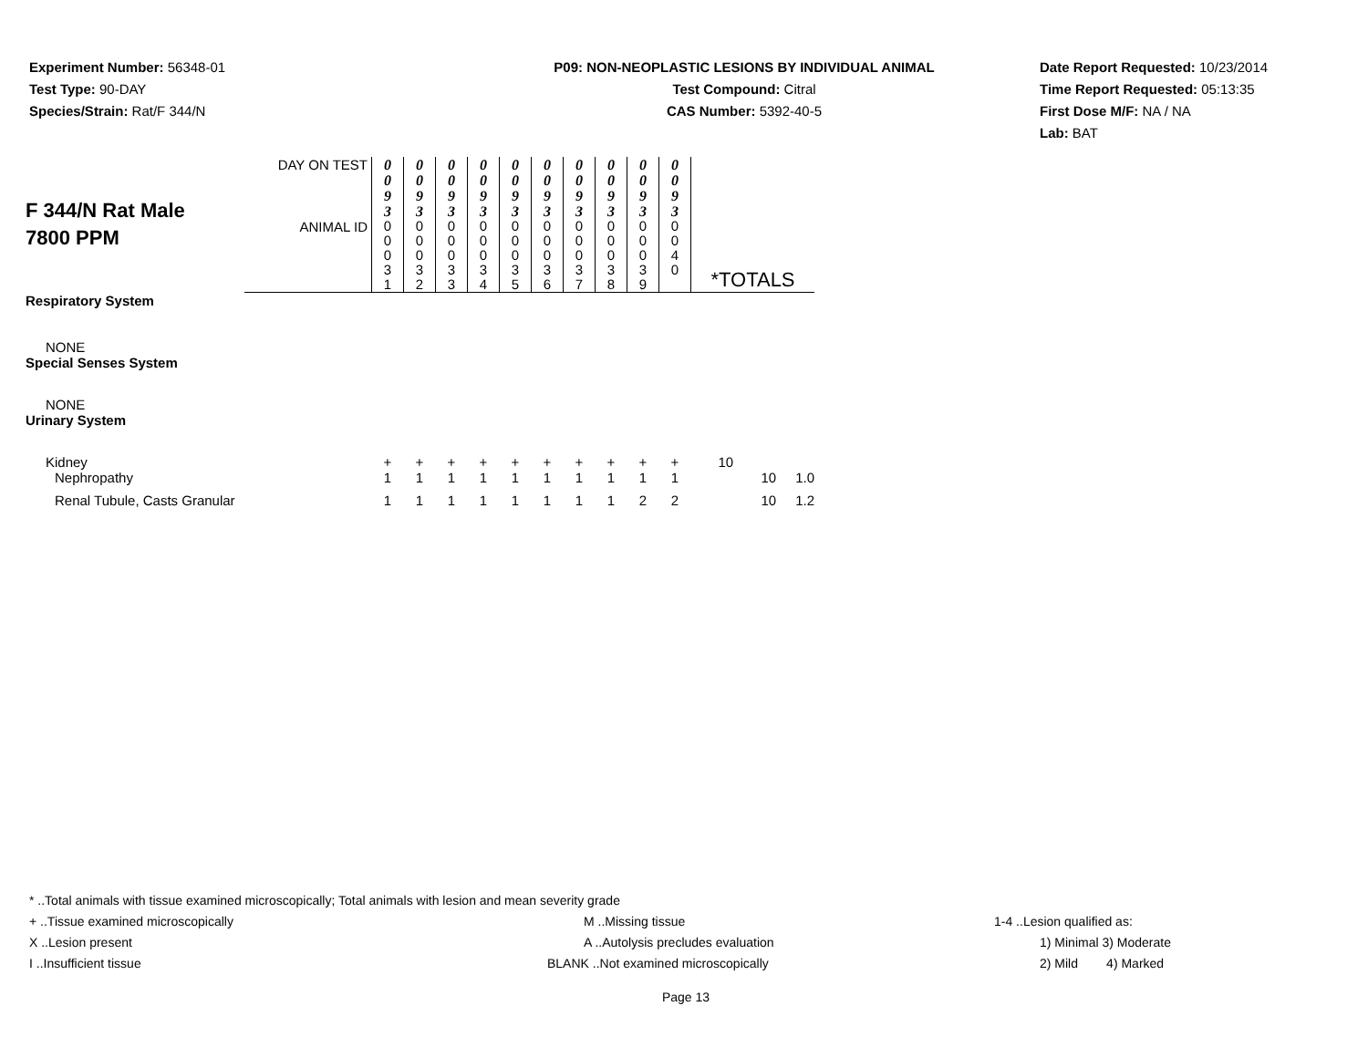Experiment Number: 56348-01
Test Type: 90-DAY
Species/Strain: Rat/F 344/N
P09: NON-NEOPLASTIC LESIONS BY INDIVIDUAL ANIMAL
Test Compound: Citral
CAS Number: 5392-40-5
Date Report Requested: 10/23/2014
Time Report Requested: 05:13:35
First Dose M/F: NA / NA
Lab: BAT
| F 344/N Rat Male 7800 PPM | DAY ON TEST | 0 0 9 3 | 0 0 9 3 | 0 0 9 3 | 0 0 9 3 | 0 0 9 3 | 0 0 9 3 | 0 0 9 3 | 0 0 9 3 | 0 0 9 3 | 0 0 9 3 | | |
| | ANIMAL ID | 0 0 0 3 1 | 0 0 0 3 2 | 0 0 0 3 3 | 0 0 0 3 4 | 0 0 0 3 5 | 0 0 0 3 6 | 0 0 0 3 7 | 0 0 0 3 8 | 0 0 0 3 9 | 0 0 4 0 | *TOTALS | |
| Respiratory System | | | | | | | | | | | | | |
| NONE | | | | | | | | | | | | | |
| Special Senses System | | | | | | | | | | | | | |
| NONE | | | | | | | | | | | | | |
| Urinary System | | | | | | | | | | | | | |
| Kidney | | + | + | + | + | + | + | + | + | + | + | 10 | |
| Nephropathy | | 1 | 1 | 1 | 1 | 1 | 1 | 1 | 1 | 1 | 1 | 10 | 1.0 |
| Renal Tubule, Casts Granular | | 1 | 1 | 1 | 1 | 1 | 1 | 1 | 1 | 2 | 2 | 10 | 1.2 |
* ..Total animals with tissue examined microscopically; Total animals with lesion and mean severity grade
+ ..Tissue examined microscopically M ..Missing tissue 1-4 ..Lesion qualified as:
X ..Lesion present A ..Autolysis precludes evaluation 1) Minimal 3) Moderate
I ..Insufficient tissue BLANK ..Not examined microscopically 2) Mild 4) Marked
Page 13